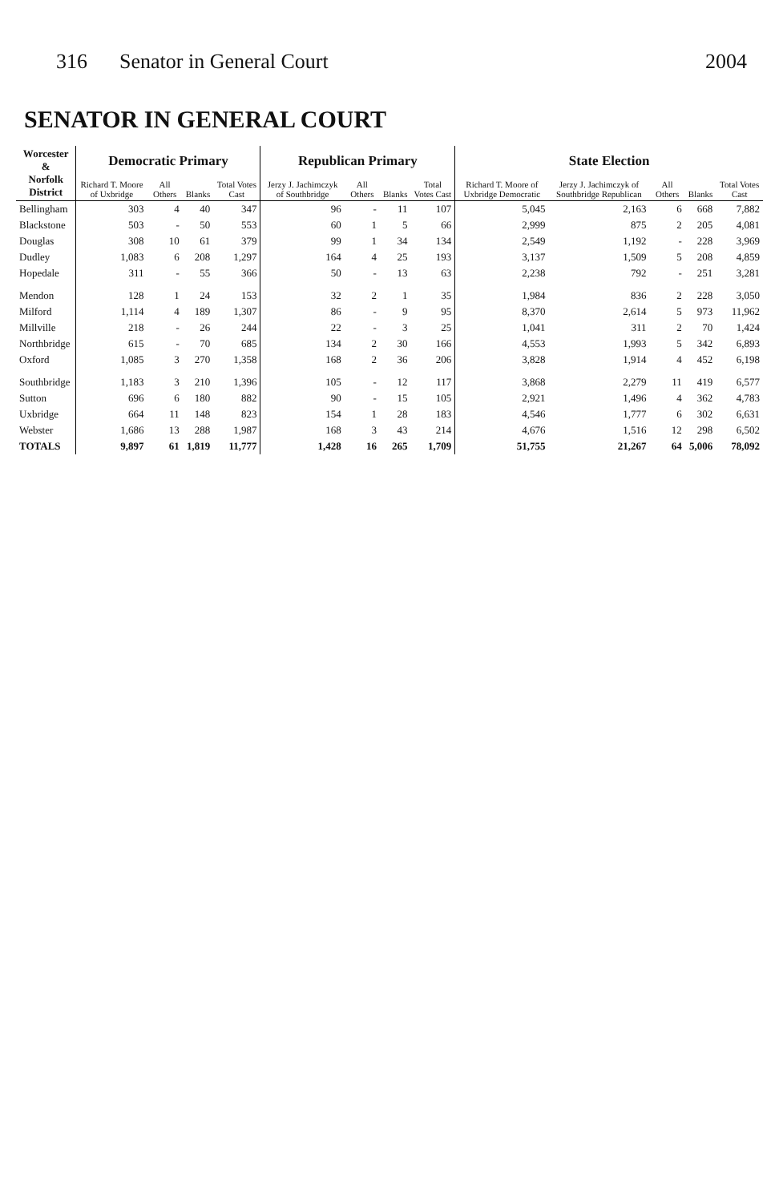316 Senator in General Court 2004
SENATOR IN GENERAL COURT
| Worcester & Norfolk District | Democratic Primary | | | | Republican Primary | | | | State Election | | | | |
| --- | --- | --- | --- | --- | --- | --- | --- | --- | --- | --- | --- | --- | --- |
| | Richard T. Moore of Uxbridge | All Others | Blanks | Total Votes Cast | Jerzy J. Jachimczyk of Southbridge | All Others | Blanks | Total Votes Cast | Richard T. Moore of Uxbridge Democratic | Jerzy J. Jachimczyk of Southbridge Republican | All Others | Blanks | Total Votes Cast |
| Bellingham | 303 | 4 | 40 | 347 | 96 | - | 11 | 107 | 5,045 | 2,163 | 6 | 668 | 7,882 |
| Blackstone | 503 | - | 50 | 553 | 60 | 1 | 5 | 66 | 2,999 | 875 | 2 | 205 | 4,081 |
| Douglas | 308 | 10 | 61 | 379 | 99 | 1 | 34 | 134 | 2,549 | 1,192 | - | 228 | 3,969 |
| Dudley | 1,083 | 6 | 208 | 1,297 | 164 | 4 | 25 | 193 | 3,137 | 1,509 | 5 | 208 | 4,859 |
| Hopedale | 311 | - | 55 | 366 | 50 | - | 13 | 63 | 2,238 | 792 | - | 251 | 3,281 |
| Mendon | 128 | 1 | 24 | 153 | 32 | 2 | 1 | 35 | 1,984 | 836 | 2 | 228 | 3,050 |
| Milford | 1,114 | 4 | 189 | 1,307 | 86 | - | 9 | 95 | 8,370 | 2,614 | 5 | 973 | 11,962 |
| Millville | 218 | - | 26 | 244 | 22 | - | 3 | 25 | 1,041 | 311 | 2 | 70 | 1,424 |
| Northbridge | 615 | - | 70 | 685 | 134 | 2 | 30 | 166 | 4,553 | 1,993 | 5 | 342 | 6,893 |
| Oxford | 1,085 | 3 | 270 | 1,358 | 168 | 2 | 36 | 206 | 3,828 | 1,914 | 4 | 452 | 6,198 |
| Southbridge | 1,183 | 3 | 210 | 1,396 | 105 | - | 12 | 117 | 3,868 | 2,279 | 11 | 419 | 6,577 |
| Sutton | 696 | 6 | 180 | 882 | 90 | - | 15 | 105 | 2,921 | 1,496 | 4 | 362 | 4,783 |
| Uxbridge | 664 | 11 | 148 | 823 | 154 | 1 | 28 | 183 | 4,546 | 1,777 | 6 | 302 | 6,631 |
| Webster | 1,686 | 13 | 288 | 1,987 | 168 | 3 | 43 | 214 | 4,676 | 1,516 | 12 | 298 | 6,502 |
| TOTALS | 9,897 | 61 | 1,819 | 11,777 | 1,428 | 16 | 265 | 1,709 | 51,755 | 21,267 | 64 | 5,006 | 78,092 |